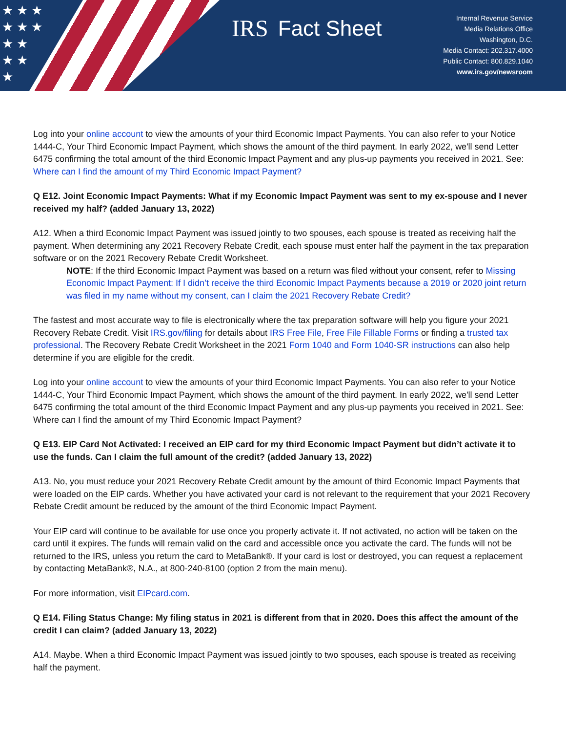★ ★ ★
★ ★ ★
★ ★
★ ★
★
IRS Fact Sheet
Internal Revenue Service
Media Relations Office
Washington, D.C.
Media Contact: 202.317.4000
Public Contact: 800.829.1040
www.irs.gov/newsroom
Log into your online account to view the amounts of your third Economic Impact Payments. You can also refer to your Notice 1444-C, Your Third Economic Impact Payment, which shows the amount of the third payment. In early 2022, we'll send Letter 6475 confirming the total amount of the third Economic Impact Payment and any plus-up payments you received in 2021. See: Where can I find the amount of my Third Economic Impact Payment?
Q E12. Joint Economic Impact Payments: What if my Economic Impact Payment was sent to my ex-spouse and I never received my half? (added January 13, 2022)
A12. When a third Economic Impact Payment was issued jointly to two spouses, each spouse is treated as receiving half the payment. When determining any 2021 Recovery Rebate Credit, each spouse must enter half the payment in the tax preparation software or on the 2021 Recovery Rebate Credit Worksheet.
NOTE: If the third Economic Impact Payment was based on a return was filed without your consent, refer to Missing Economic Impact Payment: If I didn’t receive the third Economic Impact Payments because a 2019 or 2020 joint return was filed in my name without my consent, can I claim the 2021 Recovery Rebate Credit?
The fastest and most accurate way to file is electronically where the tax preparation software will help you figure your 2021 Recovery Rebate Credit. Visit IRS.gov/filing for details about IRS Free File, Free File Fillable Forms or finding a trusted tax professional. The Recovery Rebate Credit Worksheet in the 2021 Form 1040 and Form 1040-SR instructions can also help determine if you are eligible for the credit.
Log into your online account to view the amounts of your third Economic Impact Payments. You can also refer to your Notice 1444-C, Your Third Economic Impact Payment, which shows the amount of the third payment. In early 2022, we'll send Letter 6475 confirming the total amount of the third Economic Impact Payment and any plus-up payments you received in 2021. See: Where can I find the amount of my Third Economic Impact Payment?
Q E13. EIP Card Not Activated: I received an EIP card for my third Economic Impact Payment but didn’t activate it to use the funds. Can I claim the full amount of the credit? (added January 13, 2022)
A13. No, you must reduce your 2021 Recovery Rebate Credit amount by the amount of third Economic Impact Payments that were loaded on the EIP cards. Whether you have activated your card is not relevant to the requirement that your 2021 Recovery Rebate Credit amount be reduced by the amount of the third Economic Impact Payment.
Your EIP card will continue to be available for use once you properly activate it. If not activated, no action will be taken on the card until it expires. The funds will remain valid on the card and accessible once you activate the card. The funds will not be returned to the IRS, unless you return the card to MetaBank®. If your card is lost or destroyed, you can request a replacement by contacting MetaBank®, N.A., at 800-240-8100 (option 2 from the main menu).
For more information, visit EIPcard.com.
Q E14. Filing Status Change: My filing status in 2021 is different from that in 2020. Does this affect the amount of the credit I can claim? (added January 13, 2022)
A14. Maybe. When a third Economic Impact Payment was issued jointly to two spouses, each spouse is treated as receiving half the payment.